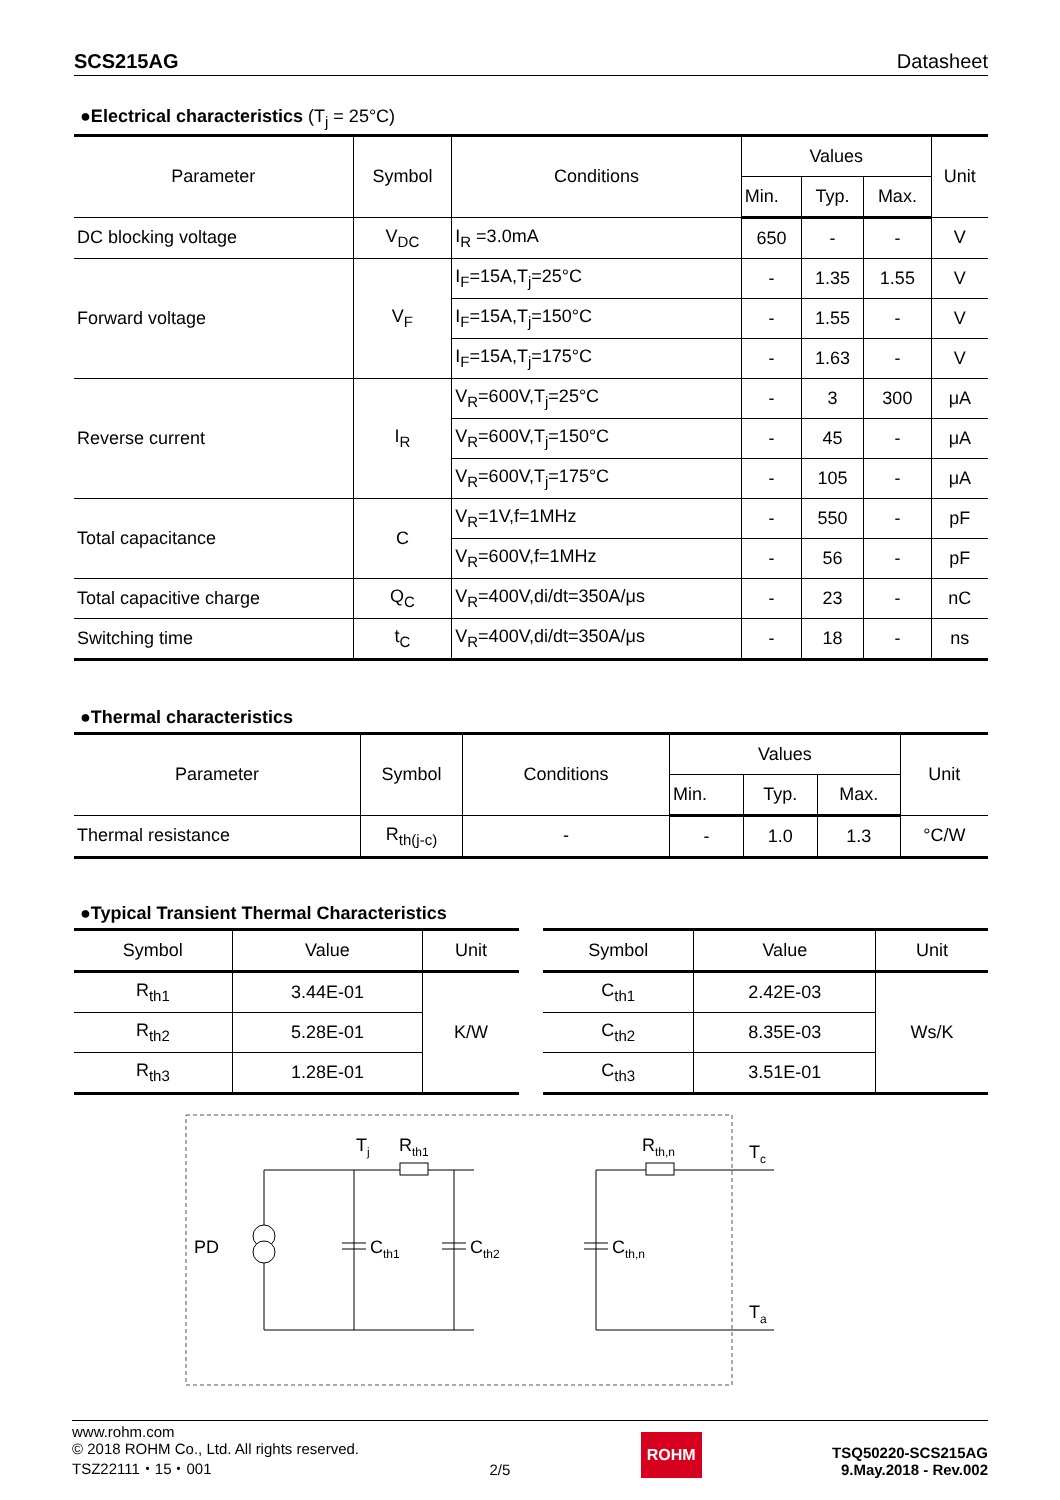SCS215AG Datasheet
●Electrical characteristics (T<sub>j</sub> = 25°C)
| Parameter | Symbol | Conditions | Values | | | Unit |
| --- | --- | --- | --- | --- | --- | --- |
| | | | Min. | Typ. | Max. | |
| DC blocking voltage | V<sub>DC</sub> | I<sub>R</sub> =3.0mA | 650 | - | - | V |
| Forward voltage | V<sub>F</sub> | I<sub>F</sub>=15A,T<sub>j</sub>=25°C | - | 1.35 | 1.55 | V |
| | | I<sub>F</sub>=15A,T<sub>j</sub>=150°C | - | 1.55 | - | V |
| | | I<sub>F</sub>=15A,T<sub>j</sub>=175°C | - | 1.63 | - | V |
| Reverse current | I<sub>R</sub> | V<sub>R</sub>=600V,T<sub>j</sub>=25°C | - | 3 | 300 | μA |
| | | V<sub>R</sub>=600V,T<sub>j</sub>=150°C | - | 45 | - | μA |
| | | V<sub>R</sub>=600V,T<sub>j</sub>=175°C | - | 105 | - | μA |
| Total capacitance | C | V<sub>R</sub>=1V,f=1MHz | - | 550 | - | pF |
| | | V<sub>R</sub>=600V,f=1MHz | - | 56 | - | pF |
| Total capacitive charge | Q<sub>C</sub> | V<sub>R</sub>=400V,di/dt=350A/μs | - | 23 | - | nC |
| Switching time | t<sub>C</sub> | V<sub>R</sub>=400V,di/dt=350A/μs | - | 18 | - | ns |
●Thermal characteristics
| Parameter | Symbol | Conditions | Values | | | Unit |
| --- | --- | --- | --- | --- | --- | --- |
| | | | Min. | Typ. | Max. | |
| Thermal resistance | R<sub>th(j-c)</sub> | - | - | 1.0 | 1.3 | °C/W |
●Typical Transient Thermal Characteristics
| Symbol | Value | Unit |
| --- | --- | --- |
| R<sub>th1</sub> | 3.44E-01 | K/W |
| R<sub>th2</sub> | 5.28E-01 | |
| R<sub>th3</sub> | 1.28E-01 | |
| Symbol | Value | Unit |
| --- | --- | --- |
| C<sub>th1</sub> | 2.42E-03 | Ws/K |
| C<sub>th2</sub> | 8.35E-03 | |
| C<sub>th3</sub> | 3.51E-01 | |
PD
Tj
Rth1
Rth,n
Tc
Ta
Cth1
Cth2
Cth,n
www.rohm.com
© 2018 ROHM Co., Ltd. All rights reserved.
TSZ22111・15・001
2/5
ROHM
TSQ50220-SCS215AG
9.May.2018 - Rev.002